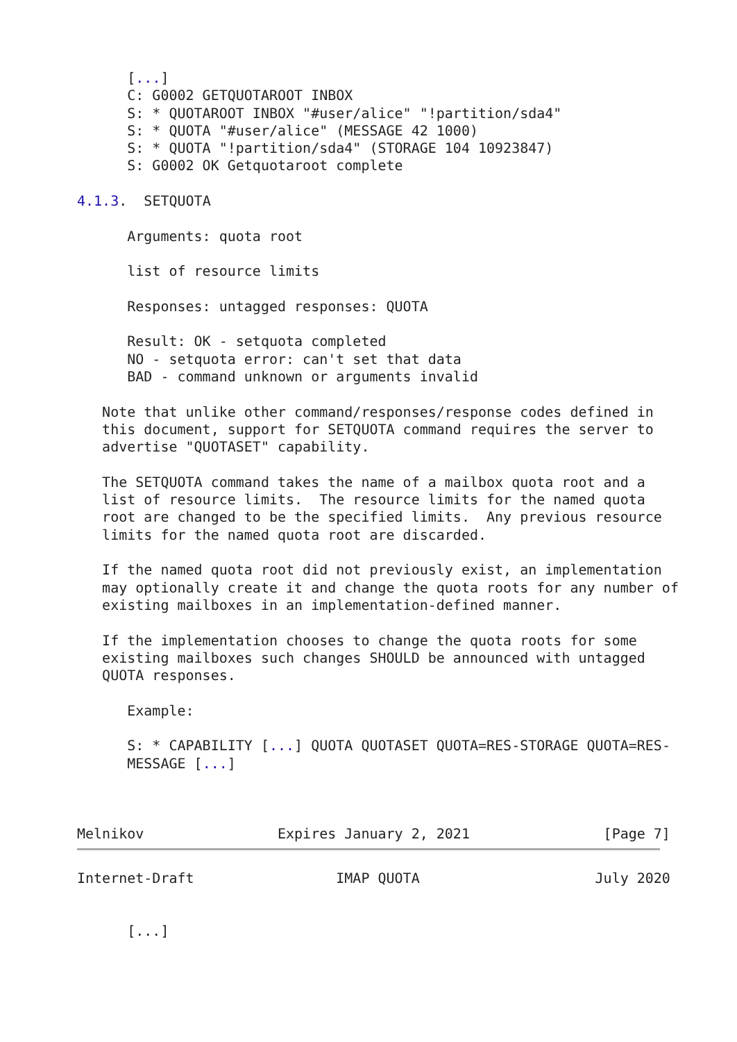[...]
      C: G0002 GETQUOTAROOT INBOX
      S: * QUOTAROOT INBOX "#user/alice" "!partition/sda4"
      S: * QUOTA "#user/alice" (MESSAGE 42 1000)
      S: * QUOTA "!partition/sda4" (STORAGE 104 10923847)
      S: G0002 OK Getquotaroot complete

4.1.3.  SETQUOTA

      Arguments: quota root

      list of resource limits

      Responses: untagged responses: QUOTA

      Result: OK - setquota completed
      NO - setquota error: can't set that data
      BAD - command unknown or arguments invalid

   Note that unlike other command/responses/response codes defined in
   this document, support for SETQUOTA command requires the server to
   advertise "QUOTASET" capability.

   The SETQUOTA command takes the name of a mailbox quota root and a
   list of resource limits.  The resource limits for the named quota
   root are changed to be the specified limits.  Any previous resource
   limits for the named quota root are discarded.

   If the named quota root did not previously exist, an implementation
   may optionally create it and change the quota roots for any number of
   existing mailboxes in an implementation-defined manner.

   If the implementation chooses to change the quota roots for some
   existing mailboxes such changes SHOULD be announced with untagged
   QUOTA responses.

      Example:

      S: * CAPABILITY [...] QUOTA QUOTASET QUOTA=RES-STORAGE QUOTA=RES-
      MESSAGE [...]



Melnikov                Expires January 2, 2021                [Page 7]
Internet-Draft                 IMAP QUOTA                     July 2020


      [...]